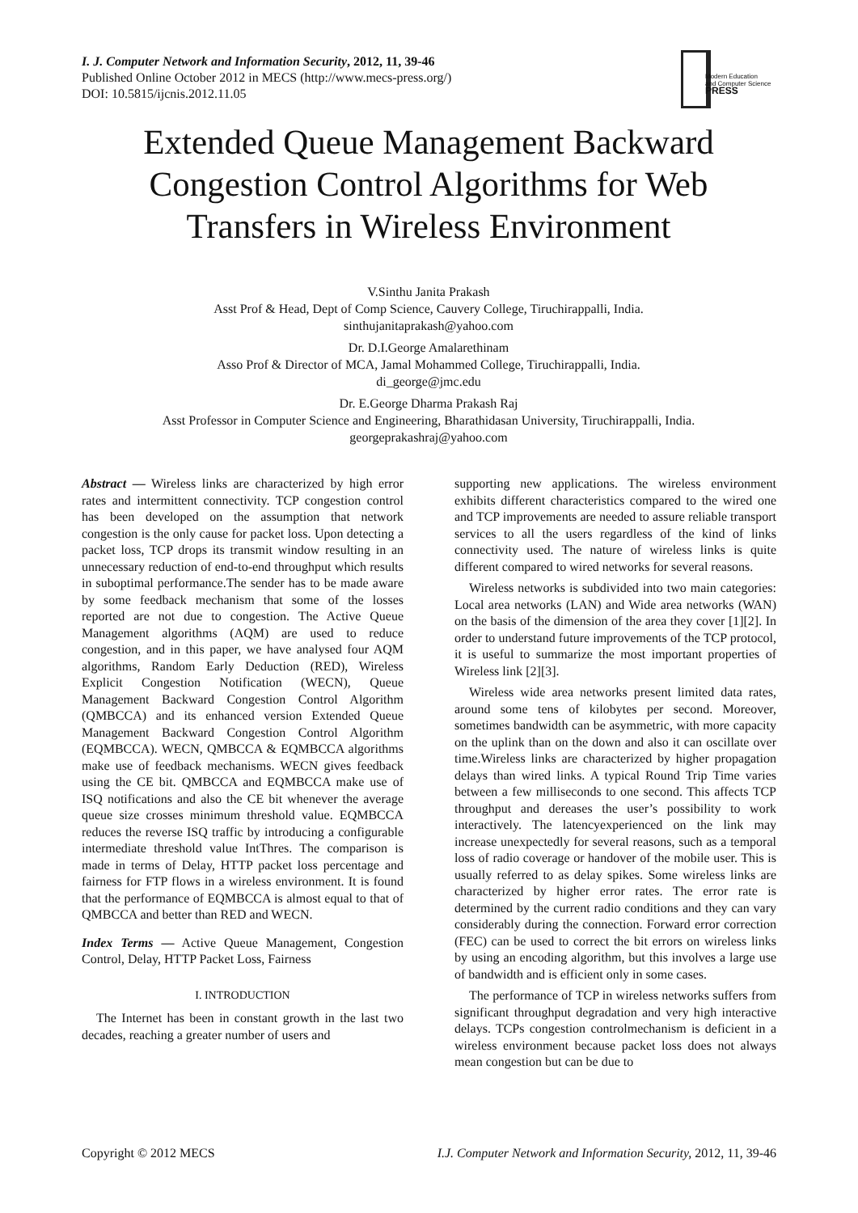I. J. Computer Network and Information Security, 2012, 11, 39-46
Published Online October 2012 in MECS (http://www.mecs-press.org/)
DOI: 10.5815/ijcnis.2012.11.05
Modern Education
and Computer Science
PRESS
Extended Queue Management Backward Congestion Control Algorithms for Web Transfers in Wireless Environment
V.Sinthu Janita Prakash
Asst Prof & Head, Dept of Comp Science, Cauvery College, Tiruchirappalli, India.
sinthujanitaprakash@yahoo.com
Dr. D.I.George Amalarethinam
Asso Prof & Director of MCA, Jamal Mohammed College, Tiruchirappalli, India.
di_george@jmc.edu
Dr. E.George Dharma Prakash Raj
Asst Professor in Computer Science and Engineering, Bharathidasan University, Tiruchirappalli, India.
georgeprakashraj@yahoo.com
Abstract — Wireless links are characterized by high error rates and intermittent connectivity. TCP congestion control has been developed on the assumption that network congestion is the only cause for packet loss. Upon detecting a packet loss, TCP drops its transmit window resulting in an unnecessary reduction of end-to-end throughput which results in suboptimal performance.The sender has to be made aware by some feedback mechanism that some of the losses reported are not due to congestion. The Active Queue Management algorithms (AQM) are used to reduce congestion, and in this paper, we have analysed four AQM algorithms, Random Early Deduction (RED), Wireless Explicit Congestion Notification (WECN), Queue Management Backward Congestion Control Algorithm (QMBCCA) and its enhanced version Extended Queue Management Backward Congestion Control Algorithm (EQMBCCA). WECN, QMBCCA & EQMBCCA algorithms make use of feedback mechanisms. WECN gives feedback using the CE bit. QMBCCA and EQMBCCA make use of ISQ notifications and also the CE bit whenever the average queue size crosses minimum threshold value. EQMBCCA reduces the reverse ISQ traffic by introducing a configurable intermediate threshold value IntThres. The comparison is made in terms of Delay, HTTP packet loss percentage and fairness for FTP flows in a wireless environment. It is found that the performance of EQMBCCA is almost equal to that of QMBCCA and better than RED and WECN.
Index Terms — Active Queue Management, Congestion Control, Delay, HTTP Packet Loss, Fairness
I. INTRODUCTION
The Internet has been in constant growth in the last two decades, reaching a greater number of users and
supporting new applications. The wireless environment exhibits different characteristics compared to the wired one and TCP improvements are needed to assure reliable transport services to all the users regardless of the kind of links connectivity used. The nature of wireless links is quite different compared to wired networks for several reasons.
Wireless networks is subdivided into two main categories: Local area networks (LAN) and Wide area networks (WAN) on the basis of the dimension of the area they cover [1][2]. In order to understand future improvements of the TCP protocol, it is useful to summarize the most important properties of Wireless link [2][3].
Wireless wide area networks present limited data rates, around some tens of kilobytes per second. Moreover, sometimes bandwidth can be asymmetric, with more capacity on the uplink than on the down and also it can oscillate over time.Wireless links are characterized by higher propagation delays than wired links. A typical Round Trip Time varies between a few milliseconds to one second. This affects TCP throughput and dereases the user’s possibility to work interactively. The latencyexperienced on the link may increase unexpectedly for several reasons, such as a temporal loss of radio coverage or handover of the mobile user. This is usually referred to as delay spikes. Some wireless links are characterized by higher error rates. The error rate is determined by the current radio conditions and they can vary considerably during the connection. Forward error correction (FEC) can be used to correct the bit errors on wireless links by using an encoding algorithm, but this involves a large use of bandwidth and is efficient only in some cases.
The performance of TCP in wireless networks suffers from significant throughput degradation and very high interactive delays. TCPs congestion controlmechanism is deficient in a wireless environment because packet loss does not always mean congestion but can be due to
Copyright © 2012 MECS I.J. Computer Network and Information Security, 2012, 11, 39-46